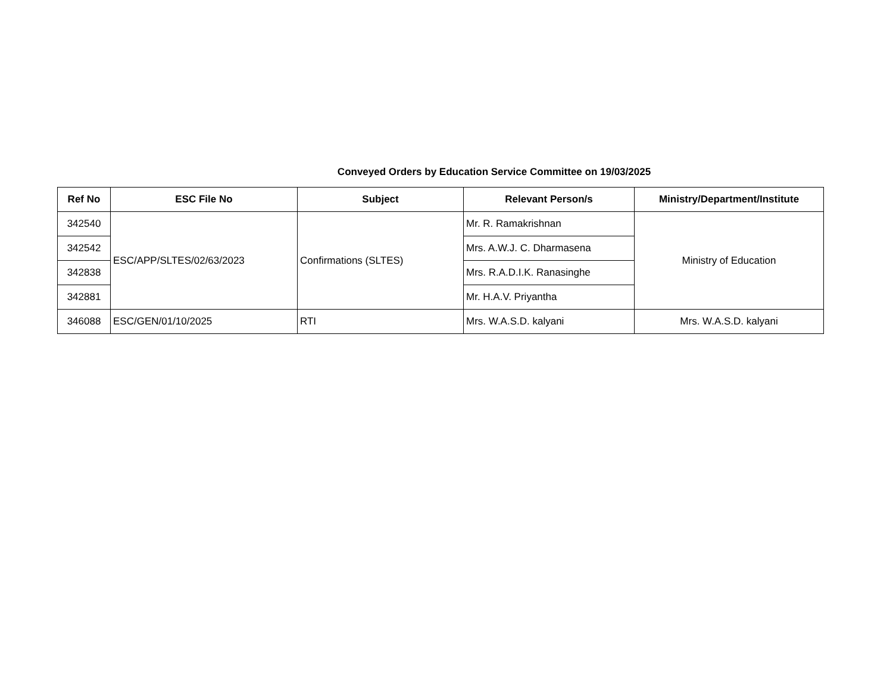Conveyed Orders by Education Service Committee on 19/03/2025
| Ref No | ESC File No | Subject | Relevant Person/s | Ministry/Department/Institute |
| --- | --- | --- | --- | --- |
| 342540 | ESC/APP/SLTES/02/63/2023 | Confirmations (SLTES) | Mr. R. Ramakrishnan | Ministry of Education |
| 342542 | | | Mrs. A.W.J. C. Dharmasena | |
| 342838 | | | Mrs. R.A.D.I.K. Ranasinghe | |
| 342881 | | | Mr. H.A.V. Priyantha | |
| 346088 | ESC/GEN/01/10/2025 | RTI | Mrs. W.A.S.D. kalyani | Mrs. W.A.S.D. kalyani |